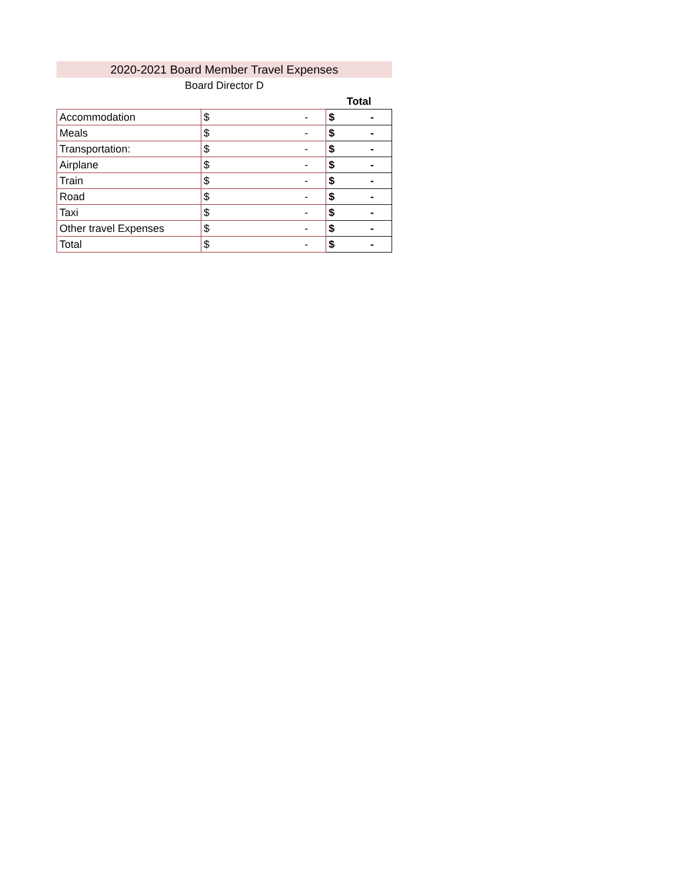2020-2021 Board Member Travel Expenses
Board Director D
| | | Total |
| --- | --- | --- |
| Accommodation | $ - | $ - |
| Meals | $ - | $ - |
| Transportation: | $ - | $ - |
| Airplane | $ - | $ - |
| Train | $ - | $ - |
| Road | $ - | $ - |
| Taxi | $ - | $ - |
| Other travel Expenses | $ - | $ - |
| Total | $ - | $ - |